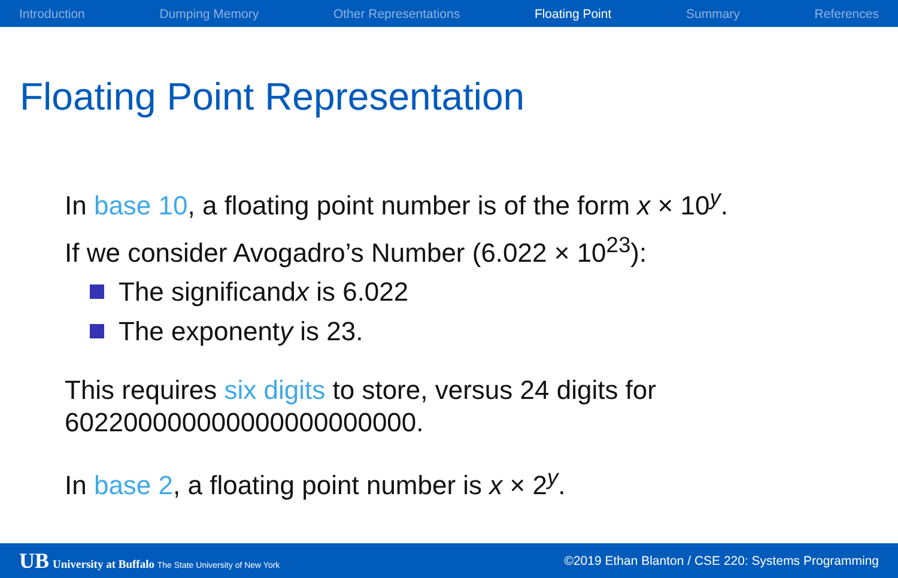Introduction Dumping Memory Other Representations Floating Point Summary References
Floating Point Representation
In base 10, a floating point number is of the form x × 10<sup>y</sup>.
If we consider Avogadro’s Number (6.022 × 10<sup>23</sup>):
The significand x is 6.022
The exponent y is 23.
This requires six digits to store, versus 24 digits for
602200000000000000000000.
In base 2, a floating point number is x × 2<sup>y</sup>.
UB University at Buffalo The State University of New York ©2019 Ethan Blanton / CSE 220: Systems Programming